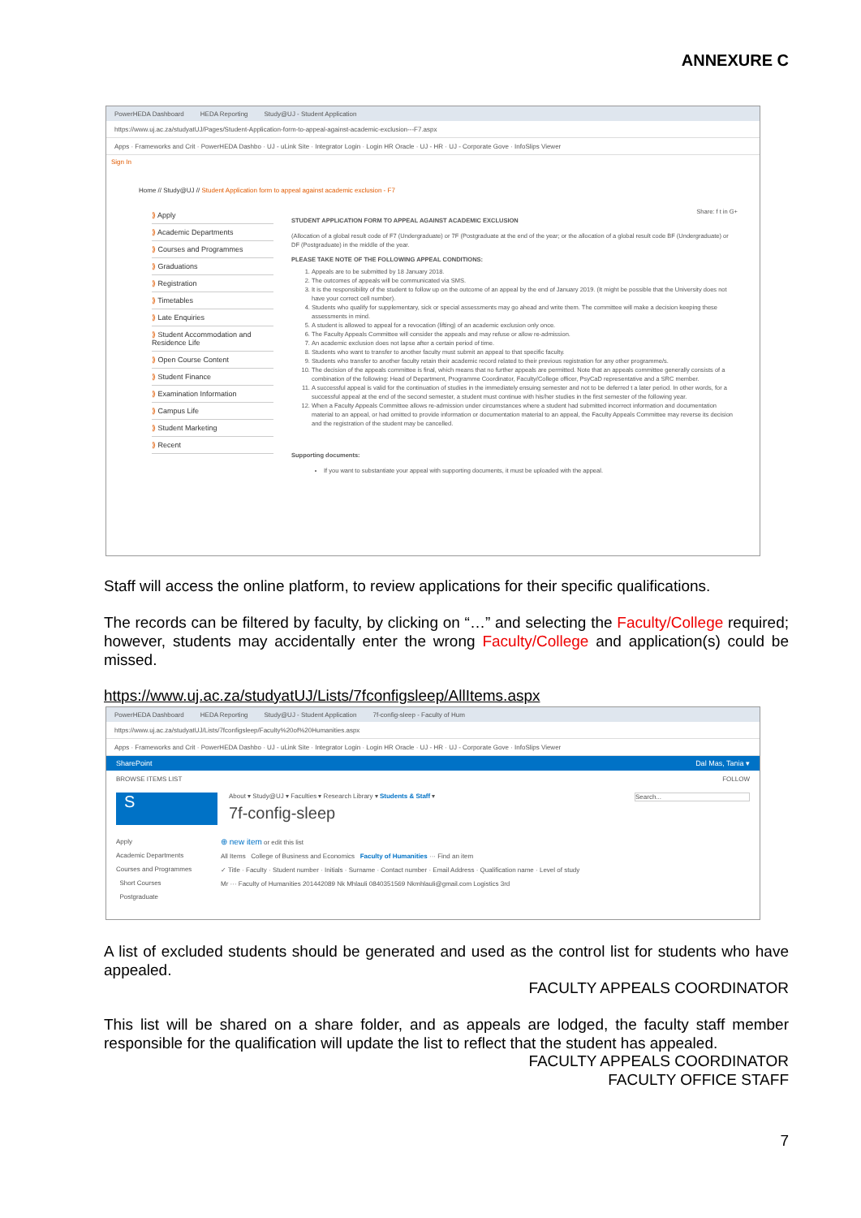ANNEXURE C
PowerHEDA Dashboard HEDA Reporting Study@UJ - Student Application
https://www.uj.ac.za/studyatUJ/Pages/Student-Application-form-to-appeal-against-academic-exclusion---F7.aspx
Apps · Frameworks and Crit · PowerHEDA Dashbo · UJ - uLink Site · Integrator Login · Login HR Oracle · UJ - HR · UJ - Corporate Gove · InfoSlips Viewer
Sign In
Home // Study@UJ // Student Application form to appeal against academic exclusion - F7
⟫ Apply
⟫ Academic Departments
⟫ Courses and Programmes
⟫ Graduations
⟫ Registration
⟫ Timetables
⟫ Late Enquiries
⟫ Student Accommodation and Residence Life
⟫ Open Course Content
⟫ Student Finance
⟫ Examination Information
⟫ Campus Life
⟫ Student Marketing
⟫ Recent
Share: f t in G+
STUDENT APPLICATION FORM TO APPEAL AGAINST ACADEMIC EXCLUSION
(Allocation of a global result code of F7 (Undergraduate) or 7F (Postgraduate at the end of the year; or the allocation of a global result code BF (Undergraduate) or DF (Postgraduate) in the middle of the year.
PLEASE TAKE NOTE OF THE FOLLOWING APPEAL CONDITIONS:
1. Appeals are to be submitted by 18 January 2018.
2. The outcomes of appeals will be communicated via SMS.
3. It is the responsibility of the student to follow up on the outcome of an appeal by the end of January 2019. (It might be possible that the University does not have your correct cell number).
4. Students who qualify for supplementary, sick or special assessments may go ahead and write them. The committee will make a decision keeping these assessments in mind.
5. A student is allowed to appeal for a revocation (lifting) of an academic exclusion only once.
6. The Faculty Appeals Committee will consider the appeals and may refuse or allow re-admission.
7. An academic exclusion does not lapse after a certain period of time.
8. Students who want to transfer to another faculty must submit an appeal to that specific faculty.
9. Students who transfer to another faculty retain their academic record related to their previous registration for any other programme/s.
10. The decision of the appeals committee is final, which means that no further appeals are permitted. Note that an appeals committee generally consists of a combination of the following: Head of Department, Programme Coordinator, Faculty/College officer, PsyCaD representative and a SRC member.
11. A successful appeal is valid for the continuation of studies in the immediately ensuing semester and not to be deferred t a later period. In other words, for a successful appeal at the end of the second semester, a student must continue with his/her studies in the first semester of the following year.
12. When a Faculty Appeals Committee allows re-admission under circumstances where a student had submitted incorrect information and documentation material to an appeal, or had omitted to provide information or documentation material to an appeal, the Faculty Appeals Committee may reverse its decision and the registration of the student may be cancelled.
Supporting documents:
If you want to substantiate your appeal with supporting documents, it must be uploaded with the appeal.
Staff will access the online platform, to review applications for their specific qualifications.
The records can be filtered by faculty, by clicking on “…” and selecting the Faculty/College required; however, students may accidentally enter the wrong Faculty/College and application(s) could be missed.
https://www.uj.ac.za/studyatUJ/Lists/7fconfigsleep/AllItems.aspx
PowerHEDA Dashboard HEDA Reporting Study@UJ - Student Application 7f-config-sleep - Faculty of Hum
https://www.uj.ac.za/studyatUJ/Lists/7fconfigsleep/Faculty%20of%20Humanities.aspx
Apps · Frameworks and Crit · PowerHEDA Dashbo · UJ - uLink Site · Integrator Login · Login HR Oracle · UJ - HR · UJ - Corporate Gove · InfoSlips Viewer
SharePoint Dal Mas, Tania ▾
BROWSE ITEMS LIST FOLLOW
S
About ▾ Study@UJ ▾ Faculties ▾ Research Library ▾ Students & Staff ▾ Search...
7f-config-sleep
Apply
Academic Departments
Courses and Programmes
Short Courses
Postgraduate
⊕ new item or edit this list
All Items College of Business and Economics Faculty of Humanities ··· Find an item
✓ Title · Faculty · Student number · Initials · Surname · Contact number · Email Address · Qualification name · Level of study
Mr ··· Faculty of Humanities 201442089 Nk Mhlauli 0840351569 Nkmhlauli@gmail.com Logistics 3rd
A list of excluded students should be generated and used as the control list for students who have appealed.
FACULTY APPEALS COORDINATOR
This list will be shared on a share folder, and as appeals are lodged, the faculty staff member responsible for the qualification will update the list to reflect that the student has appealed.
FACULTY APPEALS COORDINATOR
FACULTY OFFICE STAFF
7